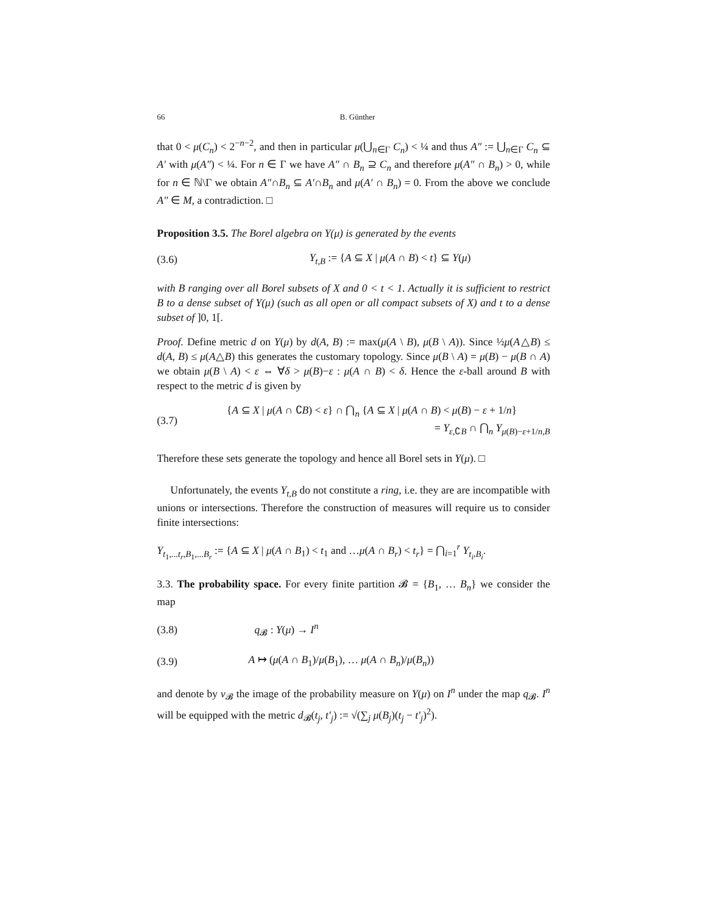66 B. Günther
that 0 < μ(C<sub>n</sub>) < 2<sup>−n−2</sup>, and then in particular μ(⋃<sub>n∈Γ</sub> C<sub>n</sub>) < ¼ and thus A″ := ⋃<sub>n∈Γ</sub> C<sub>n</sub> ⊆ A′ with μ(A″) < ¼. For n ∈ Γ we have A″ ∩ B<sub>n</sub> ⊇ C<sub>n</sub> and therefore μ(A″ ∩ B<sub>n</sub>) > 0, while for n ∈ ℕ\Γ we obtain A″∩B<sub>n</sub> ⊆ A′∩B<sub>n</sub> and μ(A′ ∩ B<sub>n</sub>) = 0. From the above we conclude A″ ∈ M, a contradiction. □
Proposition 3.5. The Borel algebra on Y(μ) is generated by the events
(3.6) Y<sub>t,B</sub> := {A ⊆ X | μ(A ∩ B) < t} ⊆ Y(μ)
with B ranging over all Borel subsets of X and 0 < t < 1. Actually it is sufficient to restrict B to a dense subset of Y(μ) (such as all open or all compact subsets of X) and t to a dense subset of ]0, 1[.
Proof. Define metric d on Y(μ) by d(A, B) := max(μ(A \ B), μ(B \ A)). Since ½μ(A△B) ≤ d(A, B) ≤ μ(A△B) this generates the customary topology. Since μ(B \ A) = μ(B) − μ(B ∩ A) we obtain μ(B \ A) < ε ⇔ ∀δ > μ(B)−ε : μ(A ∩ B) < δ. Hence the ε-ball around B with respect to the metric d is given by
(3.7) {A ⊆ X | μ(A ∩ ∁B) < ε} ∩ ⋂<sub>n</sub> {A ⊆ X | μ(A ∩ B) < μ(B) − ε + 1/n}
= Y<sub>ε,∁B</sub> ∩ ⋂<sub>n</sub> Y<sub>μ(B)−ε+1/n,B</sub>
Therefore these sets generate the topology and hence all Borel sets in Y(μ). □
Unfortunately, the events Y<sub>t,B</sub> do not constitute a ring, i.e. they are are incompatible with unions or intersections. Therefore the construction of measures will require us to consider finite intersections:
Y<sub>t<sub>1</sub>,...t<sub>r</sub>,B<sub>1</sub>,...B<sub>r</sub></sub> := {A ⊆ X | μ(A ∩ B<sub>1</sub>) < t<sub>1</sub> and …μ(A ∩ B<sub>r</sub>) < t<sub>r</sub>} = ⋂<sub>i=1</sub><sup>r</sup> Y<sub>t<sub>i</sub>,B<sub>i</sub></sub>.
3.3. The probability space. For every finite partition 𝓑 = {B<sub>1</sub>, … B<sub>n</sub>} we consider the map
(3.8) q<sub>𝓑</sub> : Y(μ) → I<sup>n</sup>
(3.9) A ↦ (μ(A ∩ B<sub>1</sub>)/μ(B<sub>1</sub>), … μ(A ∩ B<sub>n</sub>)/μ(B<sub>n</sub>))
and denote by ν<sub>𝓑</sub> the image of the probability measure on Y(μ) on I<sup>n</sup> under the map q<sub>𝓑</sub>. I<sup>n</sup> will be equipped with the metric d<sub>𝓑</sub>(t<sub>j</sub>, t′<sub>j</sub>) := √(∑<sub>j</sub> μ(B<sub>j</sub>)(t<sub>j</sub> − t′<sub>j</sub>)<sup>2</sup>).